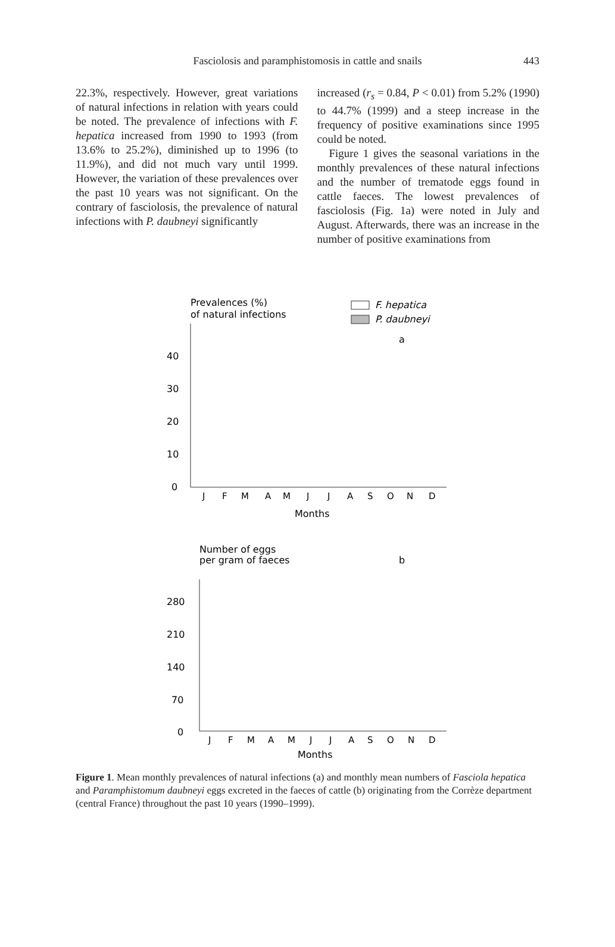Fasciolosis and paramphistomosis in cattle and snails 443
22.3%, respectively. However, great variations of natural infections in relation with years could be noted. The prevalence of infections with F. hepatica increased from 1990 to 1993 (from 13.6% to 25.2%), diminished up to 1996 (to 11.9%), and did not much vary until 1999. However, the variation of these prevalences over the past 10 years was not significant. On the contrary of fasciolosis, the prevalence of natural infections with P. daubneyi significantly
increased (r<sub>s</sub> = 0.84, P < 0.01) from 5.2% (1990) to 44.7% (1999) and a steep increase in the frequency of positive examinations since 1995 could be noted.
Figure 1 gives the seasonal variations in the monthly prevalences of these natural infections and the number of trematode eggs found in cattle faeces. The lowest prevalences of fasciolosis (Fig. 1a) were noted in July and August. Afterwards, there was an increase in the number of positive examinations from
Prevalences (%)
of natural infections
F. hepatica
P. daubneyi
a
40
30
20
10
0
J
F
M
A
M
J
J
A
S
O
N
D
Months
Number of eggs
per gram of faeces
b
280
210
140
70
0
J
F
M
A
M
J
J
A
S
O
N
D
Months
Figure 1. Mean monthly prevalences of natural infections (a) and monthly mean numbers of Fasciola hepatica and Paramphistomum daubneyi eggs excreted in the faeces of cattle (b) originating from the Corrèze department (central France) throughout the past 10 years (1990–1999).